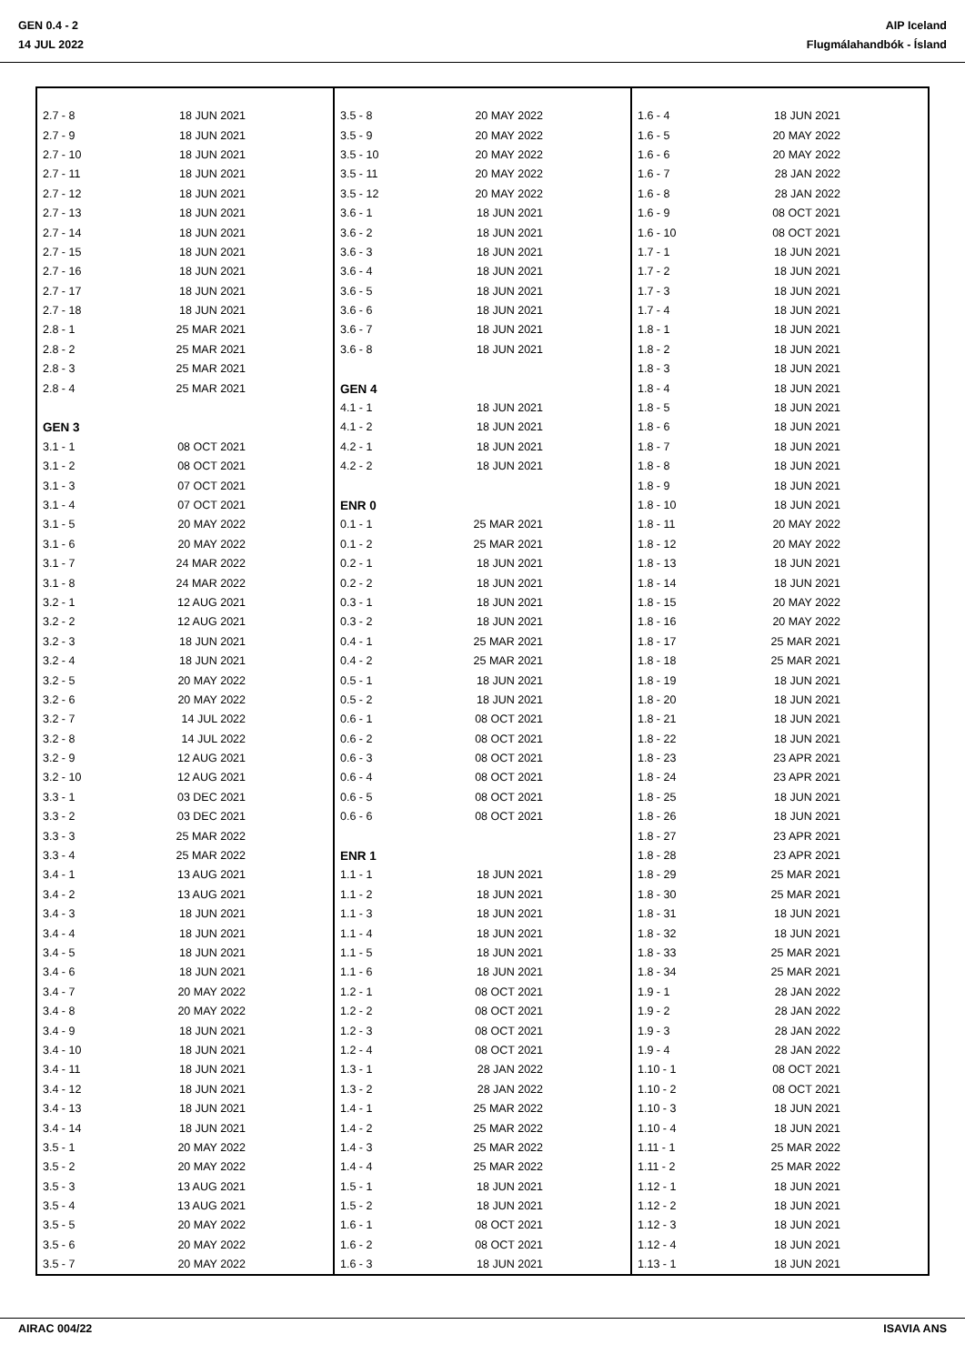GEN 0.4 - 2
14 JUL 2022
AIP Iceland
Flugmálahandbók - Ísland
| 2.7 - 8 | 18 JUN 2021 |
| 2.7 - 9 | 18 JUN 2021 |
| 2.7 - 10 | 18 JUN 2021 |
| 2.7 - 11 | 18 JUN 2021 |
| 2.7 - 12 | 18 JUN 2021 |
| 2.7 - 13 | 18 JUN 2021 |
| 2.7 - 14 | 18 JUN 2021 |
| 2.7 - 15 | 18 JUN 2021 |
| 2.7 - 16 | 18 JUN 2021 |
| 2.7 - 17 | 18 JUN 2021 |
| 2.7 - 18 | 18 JUN 2021 |
| 2.8 - 1 | 25 MAR 2021 |
| 2.8 - 2 | 25 MAR 2021 |
| 2.8 - 3 | 25 MAR 2021 |
| 2.8 - 4 | 25 MAR 2021 |
| GEN 3 | |
| 3.1 - 1 | 08 OCT 2021 |
| 3.1 - 2 | 08 OCT 2021 |
| 3.1 - 3 | 07 OCT 2021 |
| 3.1 - 4 | 07 OCT 2021 |
| 3.1 - 5 | 20 MAY 2022 |
| 3.1 - 6 | 20 MAY 2022 |
| 3.1 - 7 | 24 MAR 2022 |
| 3.1 - 8 | 24 MAR 2022 |
| 3.2 - 1 | 12 AUG 2021 |
| 3.2 - 2 | 12 AUG 2021 |
| 3.2 - 3 | 18 JUN 2021 |
| 3.2 - 4 | 18 JUN 2021 |
| 3.2 - 5 | 20 MAY 2022 |
| 3.2 - 6 | 20 MAY 2022 |
| 3.2 - 7 | 14 JUL 2022 |
| 3.2 - 8 | 14 JUL 2022 |
| 3.2 - 9 | 12 AUG 2021 |
| 3.2 - 10 | 12 AUG 2021 |
| 3.3 - 1 | 03 DEC 2021 |
| 3.3 - 2 | 03 DEC 2021 |
| 3.3 - 3 | 25 MAR 2022 |
| 3.3 - 4 | 25 MAR 2022 |
| 3.4 - 1 | 13 AUG 2021 |
| 3.4 - 2 | 13 AUG 2021 |
| 3.4 - 3 | 18 JUN 2021 |
| 3.4 - 4 | 18 JUN 2021 |
| 3.4 - 5 | 18 JUN 2021 |
| 3.4 - 6 | 18 JUN 2021 |
| 3.4 - 7 | 20 MAY 2022 |
| 3.4 - 8 | 20 MAY 2022 |
| 3.4 - 9 | 18 JUN 2021 |
| 3.4 - 10 | 18 JUN 2021 |
| 3.4 - 11 | 18 JUN 2021 |
| 3.4 - 12 | 18 JUN 2021 |
| 3.4 - 13 | 18 JUN 2021 |
| 3.4 - 14 | 18 JUN 2021 |
| 3.5 - 1 | 20 MAY 2022 |
| 3.5 - 2 | 20 MAY 2022 |
| 3.5 - 3 | 13 AUG 2021 |
| 3.5 - 4 | 13 AUG 2021 |
| 3.5 - 5 | 20 MAY 2022 |
| 3.5 - 6 | 20 MAY 2022 |
| 3.5 - 7 | 20 MAY 2022 |
| 3.5 - 8 | 20 MAY 2022 |
| 3.5 - 9 | 20 MAY 2022 |
| 3.5 - 10 | 20 MAY 2022 |
| 3.5 - 11 | 20 MAY 2022 |
| 3.5 - 12 | 20 MAY 2022 |
| 3.6 - 1 | 18 JUN 2021 |
| 3.6 - 2 | 18 JUN 2021 |
| 3.6 - 3 | 18 JUN 2021 |
| 3.6 - 4 | 18 JUN 2021 |
| 3.6 - 5 | 18 JUN 2021 |
| 3.6 - 6 | 18 JUN 2021 |
| 3.6 - 7 | 18 JUN 2021 |
| 3.6 - 8 | 18 JUN 2021 |
| GEN 4 | |
| 4.1 - 1 | 18 JUN 2021 |
| 4.1 - 2 | 18 JUN 2021 |
| 4.2 - 1 | 18 JUN 2021 |
| 4.2 - 2 | 18 JUN 2021 |
| ENR 0 | |
| 0.1 - 1 | 25 MAR 2021 |
| 0.1 - 2 | 25 MAR 2021 |
| 0.2 - 1 | 18 JUN 2021 |
| 0.2 - 2 | 18 JUN 2021 |
| 0.3 - 1 | 18 JUN 2021 |
| 0.3 - 2 | 18 JUN 2021 |
| 0.4 - 1 | 25 MAR 2021 |
| 0.4 - 2 | 25 MAR 2021 |
| 0.5 - 1 | 18 JUN 2021 |
| 0.5 - 2 | 18 JUN 2021 |
| 0.6 - 1 | 08 OCT 2021 |
| 0.6 - 2 | 08 OCT 2021 |
| 0.6 - 3 | 08 OCT 2021 |
| 0.6 - 4 | 08 OCT 2021 |
| 0.6 - 5 | 08 OCT 2021 |
| 0.6 - 6 | 08 OCT 2021 |
| ENR 1 | |
| 1.1 - 1 | 18 JUN 2021 |
| 1.1 - 2 | 18 JUN 2021 |
| 1.1 - 3 | 18 JUN 2021 |
| 1.1 - 4 | 18 JUN 2021 |
| 1.1 - 5 | 18 JUN 2021 |
| 1.1 - 6 | 18 JUN 2021 |
| 1.2 - 1 | 08 OCT 2021 |
| 1.2 - 2 | 08 OCT 2021 |
| 1.2 - 3 | 08 OCT 2021 |
| 1.2 - 4 | 08 OCT 2021 |
| 1.3 - 1 | 28 JAN 2022 |
| 1.3 - 2 | 28 JAN 2022 |
| 1.4 - 1 | 25 MAR 2022 |
| 1.4 - 2 | 25 MAR 2022 |
| 1.4 - 3 | 25 MAR 2022 |
| 1.4 - 4 | 25 MAR 2022 |
| 1.5 - 1 | 18 JUN 2021 |
| 1.5 - 2 | 18 JUN 2021 |
| 1.6 - 1 | 08 OCT 2021 |
| 1.6 - 2 | 08 OCT 2021 |
| 1.6 - 3 | 18 JUN 2021 |
| 1.6 - 4 | 18 JUN 2021 |
| 1.6 - 5 | 20 MAY 2022 |
| 1.6 - 6 | 20 MAY 2022 |
| 1.6 - 7 | 28 JAN 2022 |
| 1.6 - 8 | 28 JAN 2022 |
| 1.6 - 9 | 08 OCT 2021 |
| 1.6 - 10 | 08 OCT 2021 |
| 1.7 - 1 | 18 JUN 2021 |
| 1.7 - 2 | 18 JUN 2021 |
| 1.7 - 3 | 18 JUN 2021 |
| 1.7 - 4 | 18 JUN 2021 |
| 1.8 - 1 | 18 JUN 2021 |
| 1.8 - 2 | 18 JUN 2021 |
| 1.8 - 3 | 18 JUN 2021 |
| 1.8 - 4 | 18 JUN 2021 |
| 1.8 - 5 | 18 JUN 2021 |
| 1.8 - 6 | 18 JUN 2021 |
| 1.8 - 7 | 18 JUN 2021 |
| 1.8 - 8 | 18 JUN 2021 |
| 1.8 - 9 | 18 JUN 2021 |
| 1.8 - 10 | 18 JUN 2021 |
| 1.8 - 11 | 20 MAY 2022 |
| 1.8 - 12 | 20 MAY 2022 |
| 1.8 - 13 | 18 JUN 2021 |
| 1.8 - 14 | 18 JUN 2021 |
| 1.8 - 15 | 20 MAY 2022 |
| 1.8 - 16 | 20 MAY 2022 |
| 1.8 - 17 | 25 MAR 2021 |
| 1.8 - 18 | 25 MAR 2021 |
| 1.8 - 19 | 18 JUN 2021 |
| 1.8 - 20 | 18 JUN 2021 |
| 1.8 - 21 | 18 JUN 2021 |
| 1.8 - 22 | 18 JUN 2021 |
| 1.8 - 23 | 23 APR 2021 |
| 1.8 - 24 | 23 APR 2021 |
| 1.8 - 25 | 18 JUN 2021 |
| 1.8 - 26 | 18 JUN 2021 |
| 1.8 - 27 | 23 APR 2021 |
| 1.8 - 28 | 23 APR 2021 |
| 1.8 - 29 | 25 MAR 2021 |
| 1.8 - 30 | 25 MAR 2021 |
| 1.8 - 31 | 18 JUN 2021 |
| 1.8 - 32 | 18 JUN 2021 |
| 1.8 - 33 | 25 MAR 2021 |
| 1.8 - 34 | 25 MAR 2021 |
| 1.9 - 1 | 28 JAN 2022 |
| 1.9 - 2 | 28 JAN 2022 |
| 1.9 - 3 | 28 JAN 2022 |
| 1.9 - 4 | 28 JAN 2022 |
| 1.10 - 1 | 08 OCT 2021 |
| 1.10 - 2 | 08 OCT 2021 |
| 1.10 - 3 | 18 JUN 2021 |
| 1.10 - 4 | 18 JUN 2021 |
| 1.11 - 1 | 25 MAR 2022 |
| 1.11 - 2 | 25 MAR 2022 |
| 1.12 - 1 | 18 JUN 2021 |
| 1.12 - 2 | 18 JUN 2021 |
| 1.12 - 3 | 18 JUN 2021 |
| 1.12 - 4 | 18 JUN 2021 |
| 1.13 - 1 | 18 JUN 2021 |
AIRAC 004/22 ISAVIA ANS